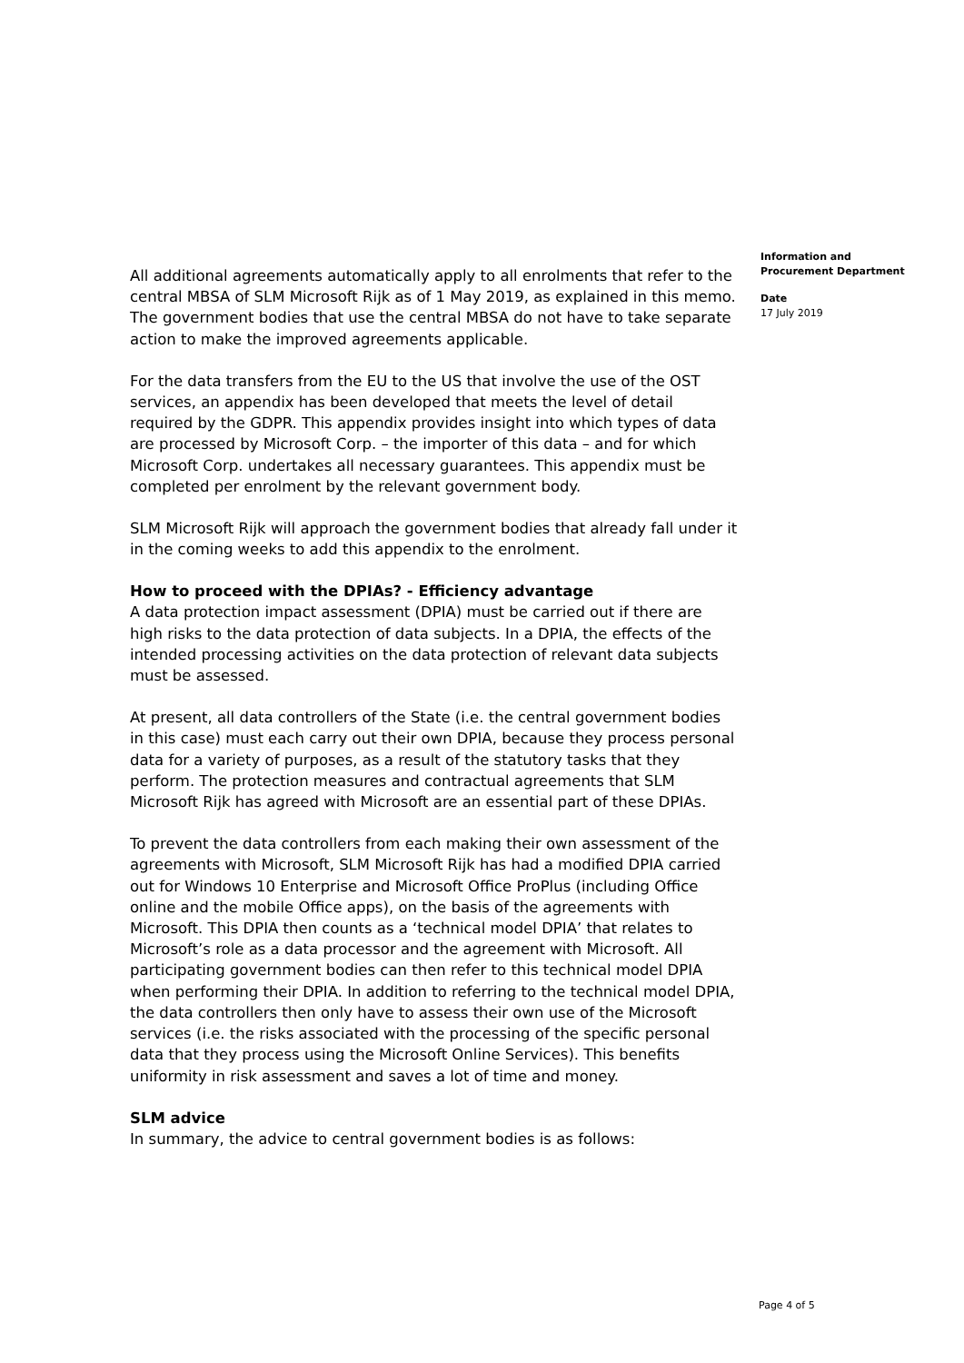All additional agreements automatically apply to all enrolments that refer to the central MBSA of SLM Microsoft Rijk as of 1 May 2019, as explained in this memo. The government bodies that use the central MBSA do not have to take separate action to make the improved agreements applicable.
For the data transfers from the EU to the US that involve the use of the OST services, an appendix has been developed that meets the level of detail required by the GDPR. This appendix provides insight into which types of data are processed by Microsoft Corp. – the importer of this data – and for which Microsoft Corp. undertakes all necessary guarantees. This appendix must be completed per enrolment by the relevant government body.
SLM Microsoft Rijk will approach the government bodies that already fall under it in the coming weeks to add this appendix to the enrolment.
How to proceed with the DPIAs? - Efficiency advantage
A data protection impact assessment (DPIA) must be carried out if there are high risks to the data protection of data subjects. In a DPIA, the effects of the intended processing activities on the data protection of relevant data subjects must be assessed.
At present, all data controllers of the State (i.e. the central government bodies in this case) must each carry out their own DPIA, because they process personal data for a variety of purposes, as a result of the statutory tasks that they perform. The protection measures and contractual agreements that SLM Microsoft Rijk has agreed with Microsoft are an essential part of these DPIAs.
To prevent the data controllers from each making their own assessment of the agreements with Microsoft, SLM Microsoft Rijk has had a modified DPIA carried out for Windows 10 Enterprise and Microsoft Office ProPlus (including Office online and the mobile Office apps), on the basis of the agreements with Microsoft. This DPIA then counts as a ‘technical model DPIA’ that relates to Microsoft’s role as a data processor and the agreement with Microsoft. All participating government bodies can then refer to this technical model DPIA when performing their DPIA. In addition to referring to the technical model DPIA, the data controllers then only have to assess their own use of the Microsoft services (i.e. the risks associated with the processing of the specific personal data that they process using the Microsoft Online Services). This benefits uniformity in risk assessment and saves a lot of time and money.
SLM advice
In summary, the advice to central government bodies is as follows:
Information and
Procurement Department
Date
17 July 2019
Page 4 of 5